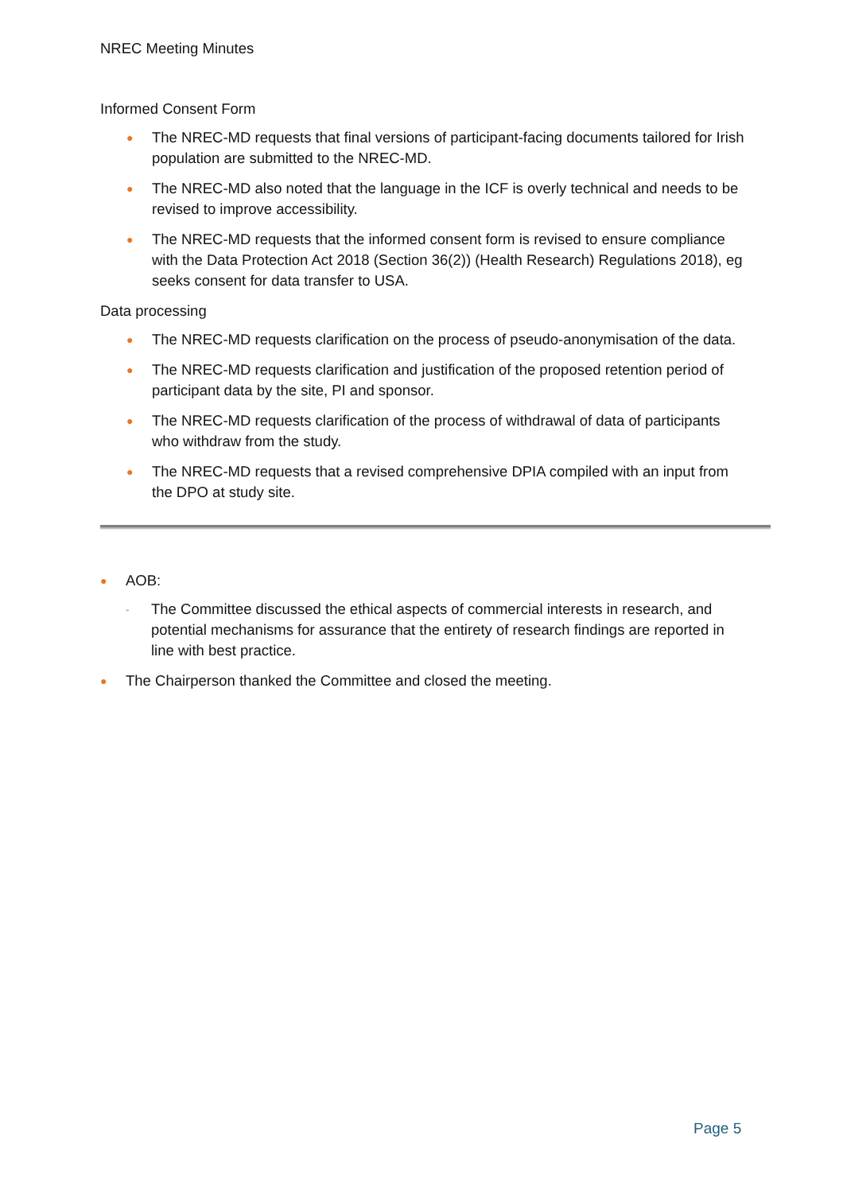NREC Meeting Minutes
Informed Consent Form
● The NREC-MD requests that final versions of participant-facing documents tailored for Irish population are submitted to the NREC-MD.
● The NREC-MD also noted that the language in the ICF is overly technical and needs to be revised to improve accessibility.
● The NREC-MD requests that the informed consent form is revised to ensure compliance with the Data Protection Act 2018 (Section 36(2)) (Health Research) Regulations 2018), eg seeks consent for data transfer to USA.
Data processing
● The NREC-MD requests clarification on the process of pseudo-anonymisation of the data.
● The NREC-MD requests clarification and justification of the proposed retention period of participant data by the site, PI and sponsor.
● The NREC-MD requests clarification of the process of withdrawal of data of participants who withdraw from the study.
● The NREC-MD requests that a revised comprehensive DPIA compiled with an input from the DPO at study site.
● AOB:
- The Committee discussed the ethical aspects of commercial interests in research, and potential mechanisms for assurance that the entirety of research findings are reported in line with best practice.
● The Chairperson thanked the Committee and closed the meeting.
Page 5